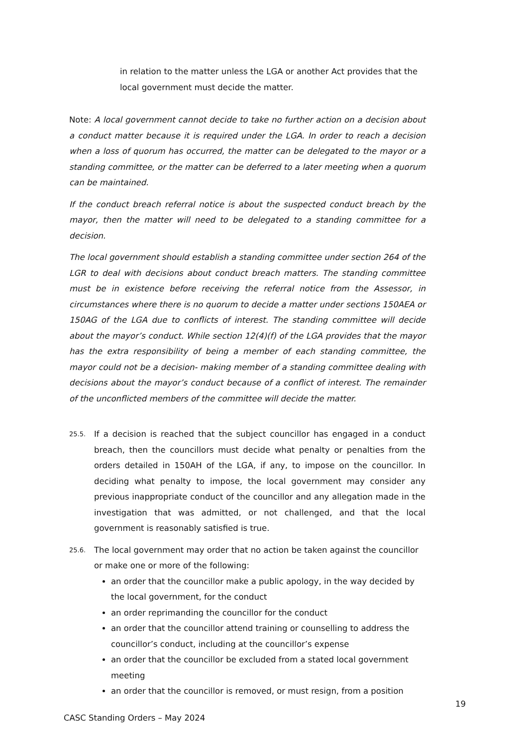in relation to the matter unless the LGA or another Act provides that the local government must decide the matter.
Note: A local government cannot decide to take no further action on a decision about a conduct matter because it is required under the LGA. In order to reach a decision when a loss of quorum has occurred, the matter can be delegated to the mayor or a standing committee, or the matter can be deferred to a later meeting when a quorum can be maintained.
If the conduct breach referral notice is about the suspected conduct breach by the mayor, then the matter will need to be delegated to a standing committee for a decision.
The local government should establish a standing committee under section 264 of the LGR to deal with decisions about conduct breach matters. The standing committee must be in existence before receiving the referral notice from the Assessor, in circumstances where there is no quorum to decide a matter under sections 150AEA or 150AG of the LGA due to conflicts of interest. The standing committee will decide about the mayor’s conduct. While section 12(4)(f) of the LGA provides that the mayor has the extra responsibility of being a member of each standing committee, the mayor could not be a decision- making member of a standing committee dealing with decisions about the mayor’s conduct because of a conflict of interest. The remainder of the unconflicted members of the committee will decide the matter.
25.5.
If a decision is reached that the subject councillor has engaged in a conduct breach, then the councillors must decide what penalty or penalties from the orders detailed in 150AH of the LGA, if any, to impose on the councillor. In deciding what penalty to impose, the local government may consider any previous inappropriate conduct of the councillor and any allegation made in the investigation that was admitted, or not challenged, and that the local government is reasonably satisfied is true.
25.6.
The local government may order that no action be taken against the councillor or make one or more of the following:
an order that the councillor make a public apology, in the way decided by the local government, for the conduct
an order reprimanding the councillor for the conduct
an order that the councillor attend training or counselling to address the councillor’s conduct, including at the councillor’s expense
an order that the councillor be excluded from a stated local government meeting
an order that the councillor is removed, or must resign, from a position
19
CASC Standing Orders – May 2024